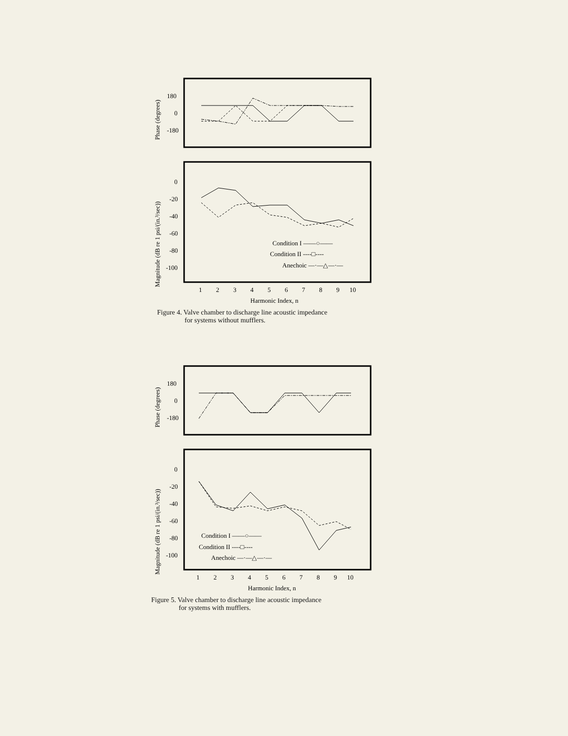Phase (degrees)
180
0
-180
Magnitude (dB re 1 psi/(in.³/sec))
0
-20
-40
-60
-80
-100
Condition I ——○——
Condition II ----□----
Anechoic —·—△—·—
1
2
3
4
5
6
7
8
9
10
Harmonic Index, n
Figure 4. Valve chamber to discharge line acoustic impedance
for systems without mufflers.
Phase (degrees)
180
0
-180
Magnitude (dB re 1 psi/(in.³/sec))
0
-20
-40
-60
-80
-100
Condition I ——○——
Condition II ----□----
Anechoic —·—△—·—
1
2
3
4
5
6
7
8
9
10
Harmonic Index, n
Figure 5. Valve chamber to discharge line acoustic impedance
for systems with mufflers.